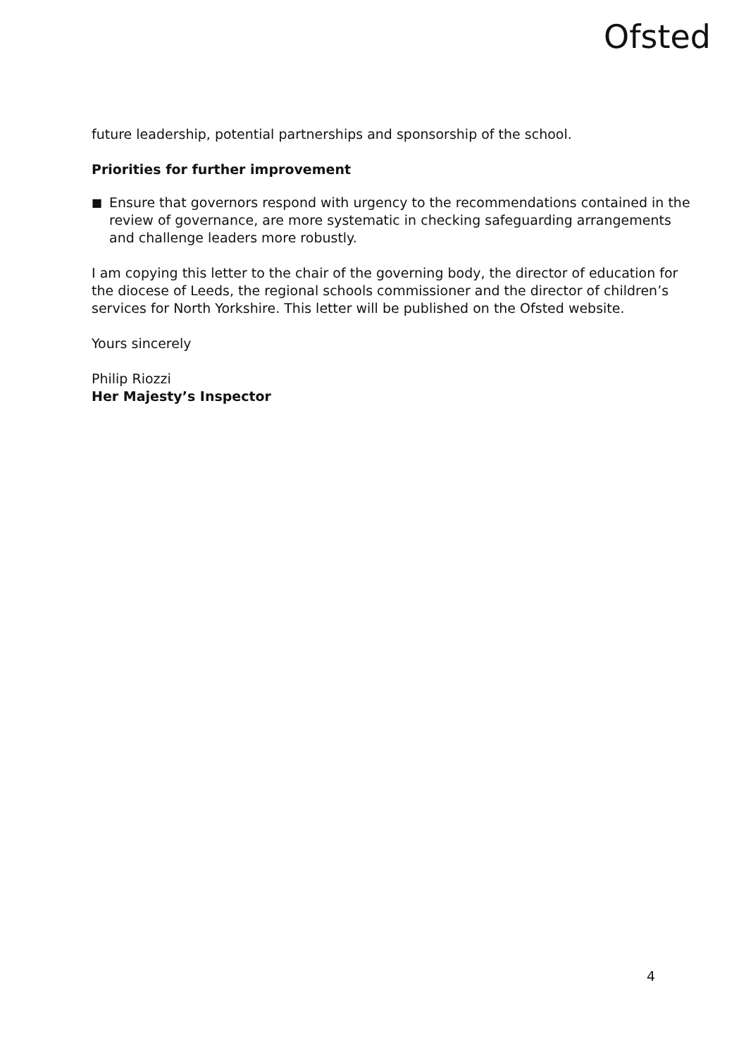Ofsted
future leadership, potential partnerships and sponsorship of the school.
Priorities for further improvement
■ Ensure that governors respond with urgency to the recommendations contained in the review of governance, are more systematic in checking safeguarding arrangements and challenge leaders more robustly.
I am copying this letter to the chair of the governing body, the director of education for the diocese of Leeds, the regional schools commissioner and the director of children’s services for North Yorkshire. This letter will be published on the Ofsted website.
Yours sincerely
Philip Riozzi
Her Majesty’s Inspector
4